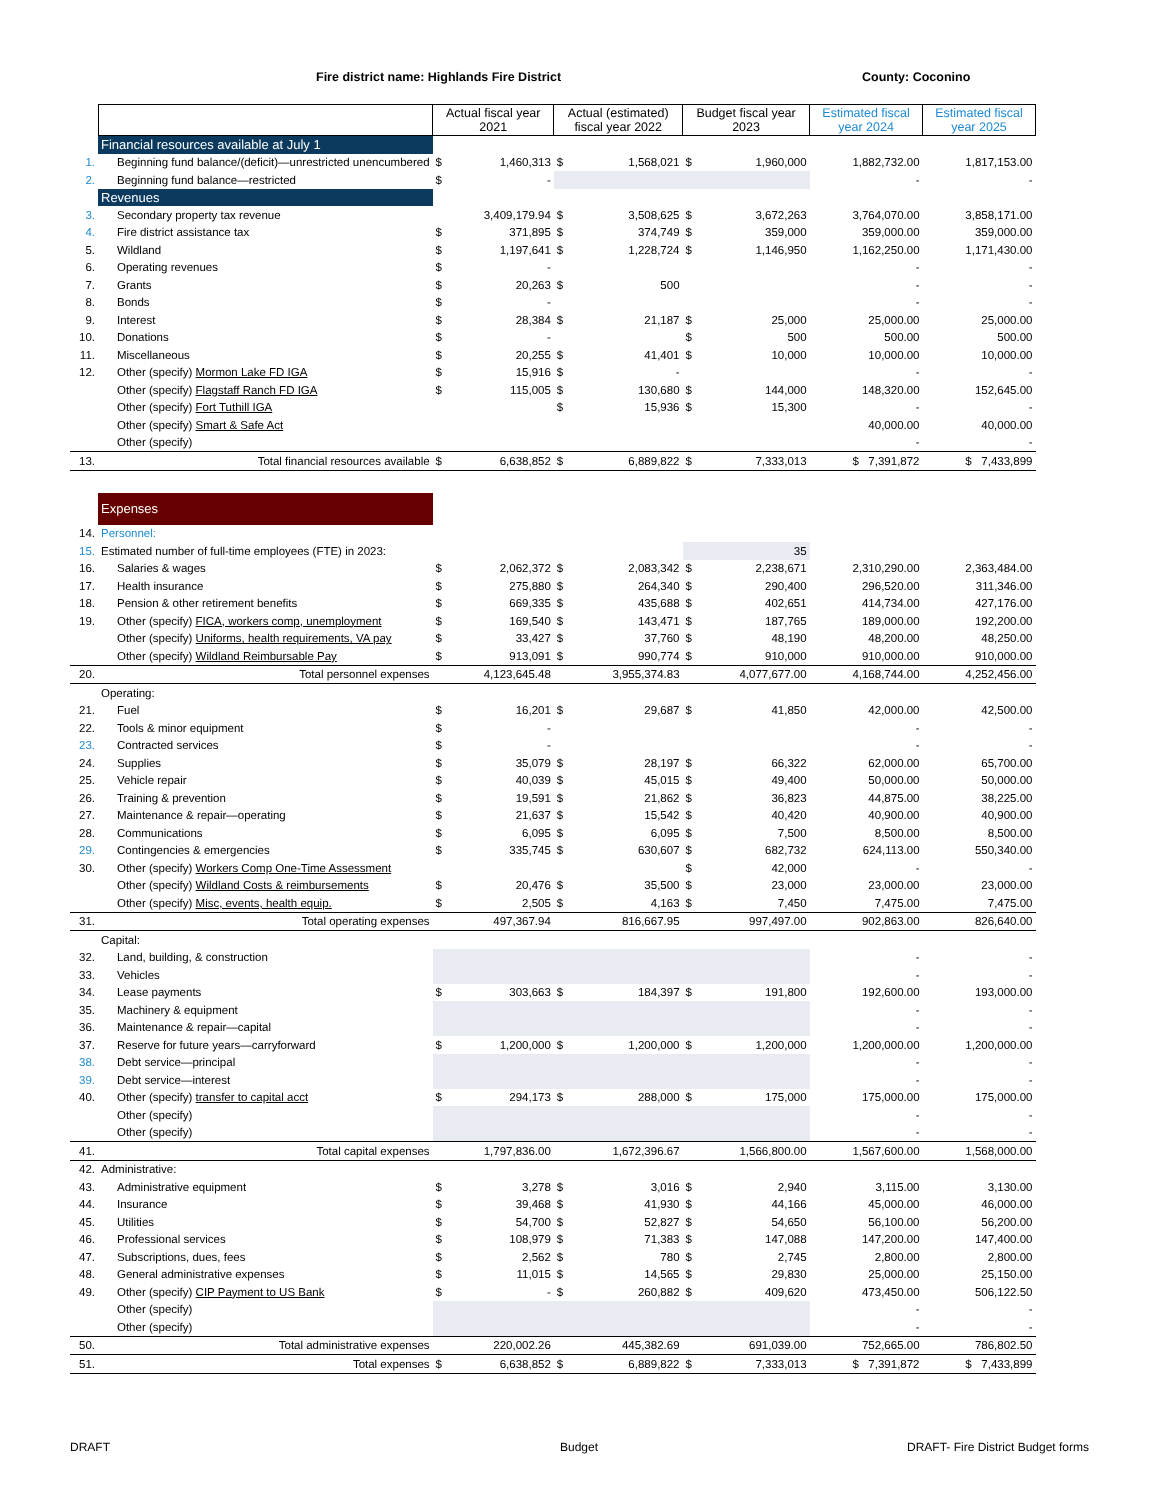Fire district name: Highlands Fire District County: Coconino
| | | Actual fiscal year 2021 | | Actual (estimated) fiscal year 2022 | | Budget fiscal year 2023 | | Estimated fiscal year 2024 | Estimated fiscal year 2025 |
| --- | --- | --- | --- | --- | --- | --- | --- | --- | --- |
| | Financial resources available at July 1 | | | | | | | | |
| 1. | Beginning fund balance/(deficit)—unrestricted unencumbered | $ | 1,460,313 | $ | 1,568,021 | $ | 1,960,000 | 1,882,732.00 | 1,817,153.00 |
| 2. | Beginning fund balance—restricted | $ | - | | | | | - | - |
| | Revenues | | | | | | | | |
| 3. | Secondary property tax revenue | | 3,409,179.94 | $ | 3,508,625 | $ | 3,672,263 | 3,764,070.00 | 3,858,171.00 |
| 4. | Fire district assistance tax | $ | 371,895 | $ | 374,749 | $ | 359,000 | 359,000.00 | 359,000.00 |
| 5. | Wildland | $ | 1,197,641 | $ | 1,228,724 | $ | 1,146,950 | 1,162,250.00 | 1,171,430.00 |
| 6. | Operating revenues | $ | - | | | | | - | - |
| 7. | Grants | $ | 20,263 | $ | 500 | | | - | - |
| 8. | Bonds | $ | - | | | | | - | - |
| 9. | Interest | $ | 28,384 | $ | 21,187 | $ | 25,000 | 25,000.00 | 25,000.00 |
| 10. | Donations | $ | - | | | $ | 500 | 500.00 | 500.00 |
| 11. | Miscellaneous | $ | 20,255 | $ | 41,401 | $ | 10,000 | 10,000.00 | 10,000.00 |
| 12. | Other (specify) Mormon Lake FD IGA | $ | 15,916 | $ | - | | | - | - |
| | Other (specify) Flagstaff Ranch FD IGA | $ | 115,005 | $ | 130,680 | $ | 144,000 | 148,320.00 | 152,645.00 |
| | Other (specify) Fort Tuthill IGA | | | $ | 15,936 | $ | 15,300 | - | - |
| | Other (specify) Smart & Safe Act | | | | | | | 40,000.00 | 40,000.00 |
| | Other (specify) | | | | | | | - | - |
| 13. | Total financial resources available | $ | 6,638,852 | $ | 6,889,822 | $ | 7,333,013 | $ 7,391,872 | $ 7,433,899 |
| | Expenses | | | | | | | | |
| 14. | Personnel: | | | | | | | | |
| 15. | Estimated number of full-time employees (FTE) in 2023: | | | | | | 35 | | |
| 16. | Salaries & wages | $ | 2,062,372 | $ | 2,083,342 | $ | 2,238,671 | 2,310,290.00 | 2,363,484.00 |
| 17. | Health insurance | $ | 275,880 | $ | 264,340 | $ | 290,400 | 296,520.00 | 311,346.00 |
| 18. | Pension & other retirement benefits | $ | 669,335 | $ | 435,688 | $ | 402,651 | 414,734.00 | 427,176.00 |
| 19. | Other (specify) FICA, workers comp, unemployment | $ | 169,540 | $ | 143,471 | $ | 187,765 | 189,000.00 | 192,200.00 |
| | Other (specify) Uniforms, health requirements, VA pay | $ | 33,427 | $ | 37,760 | $ | 48,190 | 48,200.00 | 48,250.00 |
| | Other (specify) Wildland Reimbursable Pay | $ | 913,091 | $ | 990,774 | $ | 910,000 | 910,000.00 | 910,000.00 |
| 20. | Total personnel expenses | 4,123,645.48 | | 3,955,374.83 | | 4,077,677.00 | | 4,168,744.00 | 4,252,456.00 |
| | Operating: | | | | | | | | |
| 21. | Fuel | $ | 16,201 | $ | 29,687 | $ | 41,850 | 42,000.00 | 42,500.00 |
| 22. | Tools & minor equipment | $ | - | | | | | - | - |
| 23. | Contracted services | $ | - | | | | | - | - |
| 24. | Supplies | $ | 35,079 | $ | 28,197 | $ | 66,322 | 62,000.00 | 65,700.00 |
| 25. | Vehicle repair | $ | 40,039 | $ | 45,015 | $ | 49,400 | 50,000.00 | 50,000.00 |
| 26. | Training & prevention | $ | 19,591 | $ | 21,862 | $ | 36,823 | 44,875.00 | 38,225.00 |
| 27. | Maintenance & repair—operating | $ | 21,637 | $ | 15,542 | $ | 40,420 | 40,900.00 | 40,900.00 |
| 28. | Communications | $ | 6,095 | $ | 6,095 | $ | 7,500 | 8,500.00 | 8,500.00 |
| 29. | Contingencies & emergencies | $ | 335,745 | $ | 630,607 | $ | 682,732 | 624,113.00 | 550,340.00 |
| 30. | Other (specify) Workers Comp One-Time Assessment | | | | | $ | 42,000 | - | - |
| | Other (specify) Wildland Costs & reimbursements | $ | 20,476 | $ | 35,500 | $ | 23,000 | 23,000.00 | 23,000.00 |
| | Other (specify) Misc, events, health equip. | $ | 2,505 | $ | 4,163 | $ | 7,450 | 7,475.00 | 7,475.00 |
| 31. | Total operating expenses | 497,367.94 | | 816,667.95 | | 997,497.00 | | 902,863.00 | 826,640.00 |
| | Capital: | | | | | | | | |
| 32. | Land, building, & construction | | | | | | | - | - |
| 33. | Vehicles | | | | | | | - | - |
| 34. | Lease payments | $ | 303,663 | $ | 184,397 | $ | 191,800 | 192,600.00 | 193,000.00 |
| 35. | Machinery & equipment | | | | | | | - | - |
| 36. | Maintenance & repair—capital | | | | | | | - | - |
| 37. | Reserve for future years—carryforward | $ | 1,200,000 | $ | 1,200,000 | $ | 1,200,000 | 1,200,000.00 | 1,200,000.00 |
| 38. | Debt service—principal | | | | | | | - | - |
| 39. | Debt service—interest | | | | | | | - | - |
| 40. | Other (specify) transfer to capital acct | $ | 294,173 | $ | 288,000 | $ | 175,000 | 175,000.00 | 175,000.00 |
| | Other (specify) | | | | | | | - | - |
| | Other (specify) | | | | | | | - | - |
| 41. | Total capital expenses | 1,797,836.00 | | 1,672,396.67 | | 1,566,800.00 | | 1,567,600.00 | 1,568,000.00 |
| 42. | Administrative: | | | | | | | | |
| 43. | Administrative equipment | $ | 3,278 | $ | 3,016 | $ | 2,940 | 3,115.00 | 3,130.00 |
| 44. | Insurance | $ | 39,468 | $ | 41,930 | $ | 44,166 | 45,000.00 | 46,000.00 |
| 45. | Utilities | $ | 54,700 | $ | 52,827 | $ | 54,650 | 56,100.00 | 56,200.00 |
| 46. | Professional services | $ | 108,979 | $ | 71,383 | $ | 147,088 | 147,200.00 | 147,400.00 |
| 47. | Subscriptions, dues, fees | $ | 2,562 | $ | 780 | $ | 2,745 | 2,800.00 | 2,800.00 |
| 48. | General administrative expenses | $ | 11,015 | $ | 14,565 | $ | 29,830 | 25,000.00 | 25,150.00 |
| 49. | Other (specify) CIP Payment to US Bank | $ | - | $ | 260,882 | $ | 409,620 | 473,450.00 | 506,122.50 |
| | Other (specify) | | | | | | | - | - |
| | Other (specify) | | | | | | | - | - |
| 50. | Total administrative expenses | 220,002.26 | | 445,382.69 | | 691,039.00 | | 752,665.00 | 786,802.50 |
| 51. | Total expenses | $ | 6,638,852 | $ | 6,889,822 | $ | 7,333,013 | $ 7,391,872 | $ 7,433,899 |
DRAFT Budget
DRAFT- Fire District Budget forms